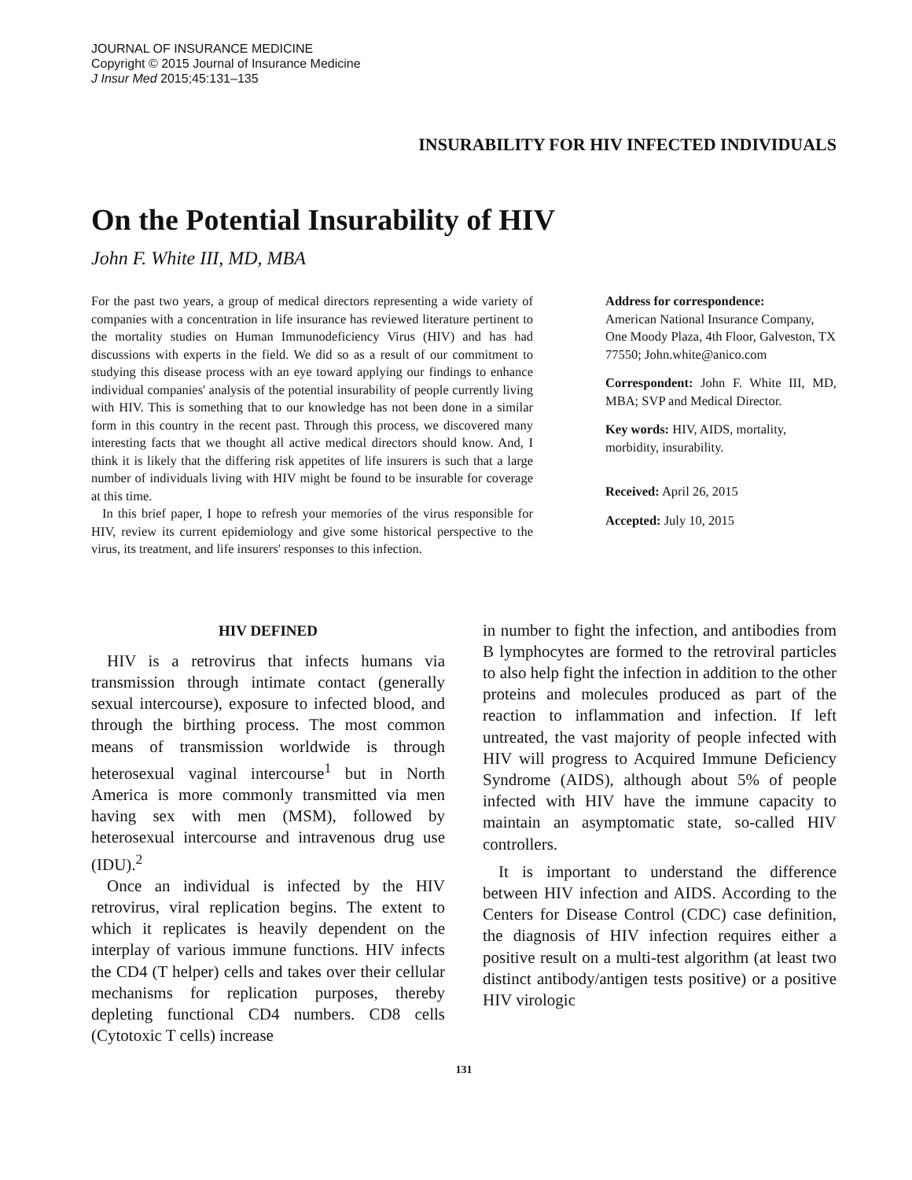JOURNAL OF INSURANCE MEDICINE
Copyright © 2015 Journal of Insurance Medicine
J Insur Med 2015;45:131–135
INSURABILITY FOR HIV INFECTED INDIVIDUALS
On the Potential Insurability of HIV
John F. White III, MD, MBA
For the past two years, a group of medical directors representing a wide variety of companies with a concentration in life insurance has reviewed literature pertinent to the mortality studies on Human Immunodeficiency Virus (HIV) and has had discussions with experts in the field. We did so as a result of our commitment to studying this disease process with an eye toward applying our findings to enhance individual companies' analysis of the potential insurability of people currently living with HIV. This is something that to our knowledge has not been done in a similar form in this country in the recent past. Through this process, we discovered many interesting facts that we thought all active medical directors should know. And, I think it is likely that the differing risk appetites of life insurers is such that a large number of individuals living with HIV might be found to be insurable for coverage at this time.
In this brief paper, I hope to refresh your memories of the virus responsible for HIV, review its current epidemiology and give some historical perspective to the virus, its treatment, and life insurers' responses to this infection.
Address for correspondence:
American National Insurance Company, One Moody Plaza, 4th Floor, Galveston, TX 77550; John.white@anico.com
Correspondent: John F. White III, MD, MBA; SVP and Medical Director.
Key words: HIV, AIDS, mortality, morbidity, insurability.
Received: April 26, 2015
Accepted: July 10, 2015
HIV DEFINED
HIV is a retrovirus that infects humans via transmission through intimate contact (generally sexual intercourse), exposure to infected blood, and through the birthing process. The most common means of transmission worldwide is through heterosexual vaginal intercourse<sup>1</sup> but in North America is more commonly transmitted via men having sex with men (MSM), followed by heterosexual intercourse and intravenous drug use (IDU).<sup>2</sup>
Once an individual is infected by the HIV retrovirus, viral replication begins. The extent to which it replicates is heavily dependent on the interplay of various immune functions. HIV infects the CD4 (T helper) cells and takes over their cellular mechanisms for replication purposes, thereby depleting functional CD4 numbers. CD8 cells (Cytotoxic T cells) increase
in number to fight the infection, and antibodies from B lymphocytes are formed to the retroviral particles to also help fight the infection in addition to the other proteins and molecules produced as part of the reaction to inflammation and infection. If left untreated, the vast majority of people infected with HIV will progress to Acquired Immune Deficiency Syndrome (AIDS), although about 5% of people infected with HIV have the immune capacity to maintain an asymptomatic state, so-called HIV controllers.
It is important to understand the difference between HIV infection and AIDS. According to the Centers for Disease Control (CDC) case definition, the diagnosis of HIV infection requires either a positive result on a multi-test algorithm (at least two distinct antibody/antigen tests positive) or a positive HIV virologic
131